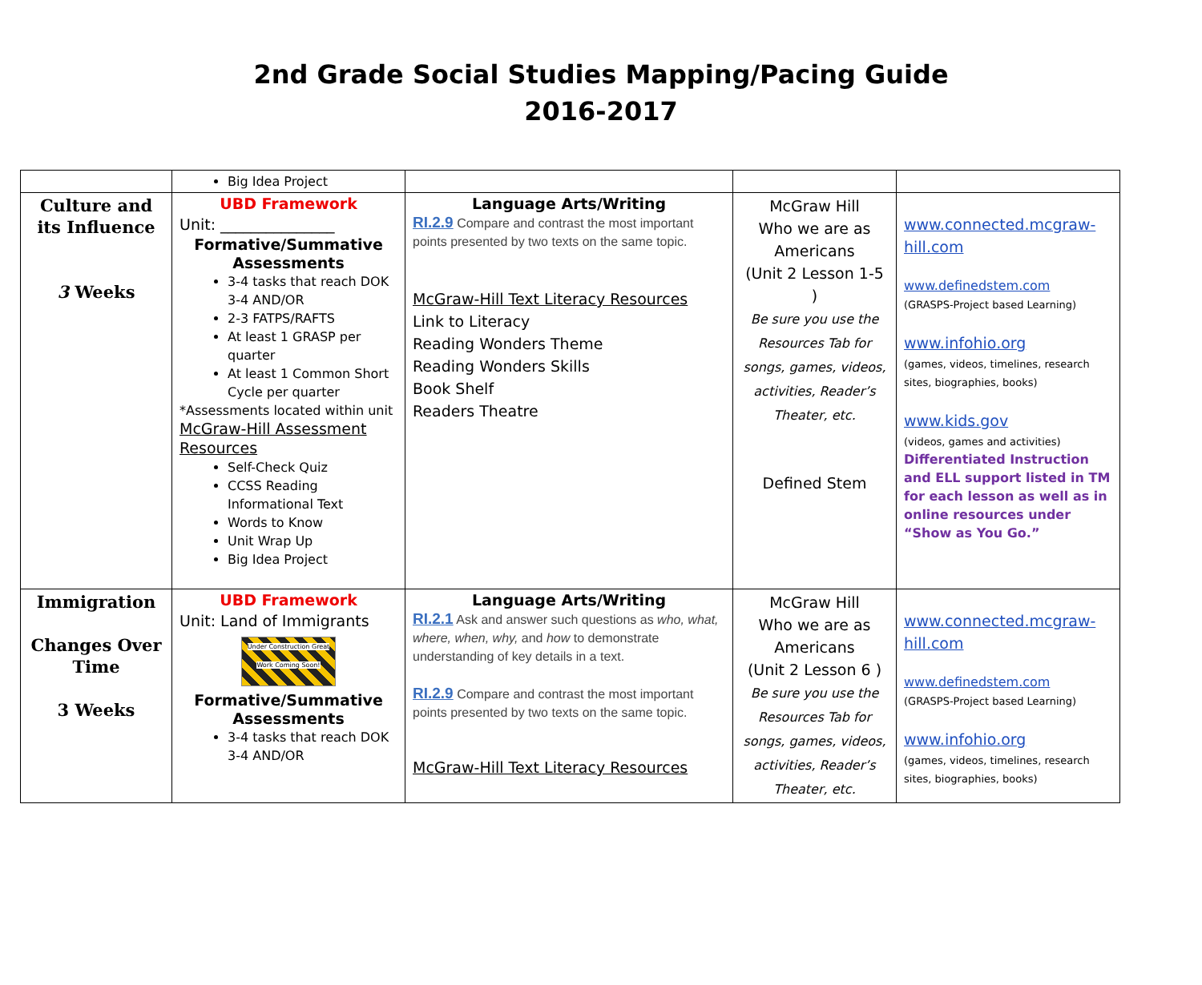2nd Grade Social Studies Mapping/Pacing Guide
2016-2017
| | Big Idea Project | | | |
| Culture and its Influence 3 Weeks | UBD Framework Unit: _______________ Formative/Summative Assessments 3-4 tasks that reach DOK 3-4 AND/OR 2-3 FATPS/RAFTS At least 1 GRASP per quarter At least 1 Common Short Cycle per quarter *Assessments located within unit McGraw-Hill Assessment Resources Self-Check Quiz CCSS Reading Informational Text Words to Know Unit Wrap Up Big Idea Project | Language Arts/Writing RI.2.9 Compare and contrast the most important points presented by two texts on the same topic. McGraw-Hill Text Literacy Resources Link to Literacy Reading Wonders Theme Reading Wonders Skills Book Shelf Readers Theatre | McGraw Hill Who we are as Americans (Unit 2 Lesson 1-5 ) Be sure you use the Resources Tab for songs, games, videos, activities, Reader’s Theater, etc. Defined Stem | www.connected.mcgraw-hill.com www.definedstem.com (GRASPS-Project based Learning) www.infohio.org (games, videos, timelines, research sites, biographies, books) www.kids.gov (videos, games and activities) Differentiated Instruction and ELL support listed in TM for each lesson as well as in online resources under “Show as You Go.” |
| Immigration Changes Over Time 3 Weeks | UBD Framework Unit: Land of Immigrants Under Construction Great Work Coming Soon! Formative/Summative Assessments 3-4 tasks that reach DOK 3-4 AND/OR | Language Arts/Writing RI.2.1 Ask and answer such questions as who, what, where, when, why, and how to demonstrate understanding of key details in a text. RI.2.9 Compare and contrast the most important points presented by two texts on the same topic. McGraw-Hill Text Literacy Resources | McGraw Hill Who we are as Americans (Unit 2 Lesson 6 ) Be sure you use the Resources Tab for songs, games, videos, activities, Reader’s Theater, etc. | www.connected.mcgraw-hill.com www.definedstem.com (GRASPS-Project based Learning) www.infohio.org (games, videos, timelines, research sites, biographies, books) |